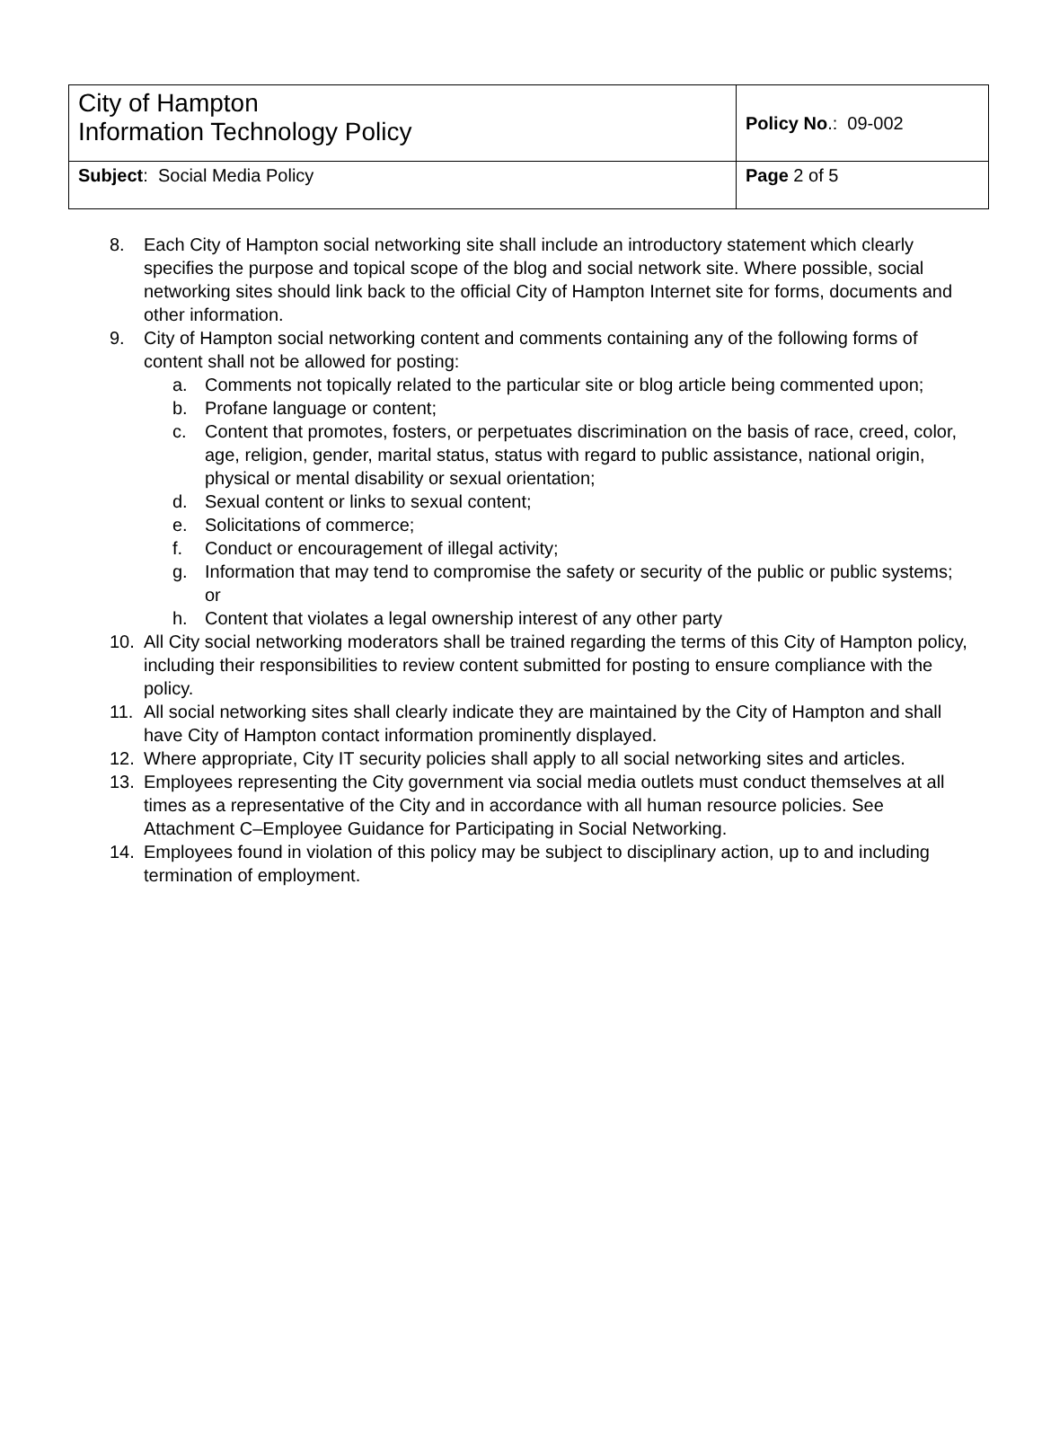| City of Hampton Information Technology Policy | Policy No .: 09-002 |
| Subject : Social Media Policy | Page 2 of 5 |
8. Each City of Hampton social networking site shall include an introductory statement which clearly specifies the purpose and topical scope of the blog and social network site. Where possible, social networking sites should link back to the official City of Hampton Internet site for forms, documents and other information.
9. City of Hampton social networking content and comments containing any of the following forms of content shall not be allowed for posting:
a. Comments not topically related to the particular site or blog article being commented upon;
b. Profane language or content;
c. Content that promotes, fosters, or perpetuates discrimination on the basis of race, creed, color, age, religion, gender, marital status, status with regard to public assistance, national origin, physical or mental disability or sexual orientation;
d. Sexual content or links to sexual content;
e. Solicitations of commerce;
f. Conduct or encouragement of illegal activity;
g. Information that may tend to compromise the safety or security of the public or public systems; or
h. Content that violates a legal ownership interest of any other party
10. All City social networking moderators shall be trained regarding the terms of this City of Hampton policy, including their responsibilities to review content submitted for posting to ensure compliance with the policy.
11. All social networking sites shall clearly indicate they are maintained by the City of Hampton and shall have City of Hampton contact information prominently displayed.
12. Where appropriate, City IT security policies shall apply to all social networking sites and articles.
13. Employees representing the City government via social media outlets must conduct themselves at all times as a representative of the City and in accordance with all human resource policies. See Attachment C–Employee Guidance for Participating in Social Networking.
14. Employees found in violation of this policy may be subject to disciplinary action, up to and including termination of employment.